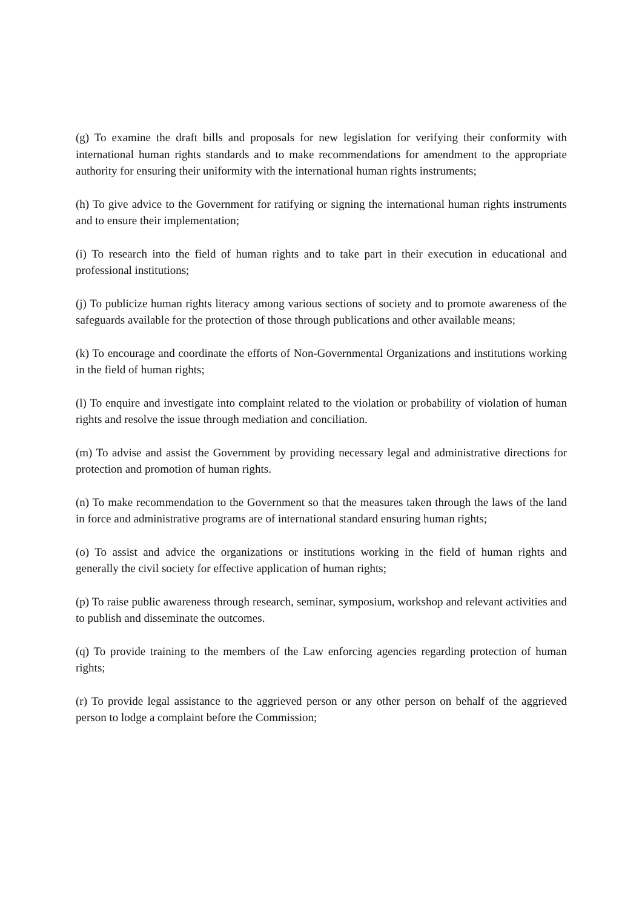(g) To examine the draft bills and proposals for new legislation for verifying their conformity with international human rights standards and to make recommendations for amendment to the appropriate authority for ensuring their uniformity with the international human rights instruments;
(h) To give advice to the Government for ratifying or signing the international human rights instruments and to ensure their implementation;
(i) To research into the field of human rights and to take part in their execution in educational and professional institutions;
(j) To publicize human rights literacy among various sections of society and to promote awareness of the safeguards available for the protection of those through publications and other available means;
(k) To encourage and coordinate the efforts of Non-Governmental Organizations and institutions working in the field of human rights;
(l) To enquire and investigate into complaint related to the violation or probability of violation of human rights and resolve the issue through mediation and conciliation.
(m) To advise and assist the Government by providing necessary legal and administrative directions for protection and promotion of human rights.
(n) To make recommendation to the Government so that the measures taken through the laws of the land in force and administrative programs are of international standard ensuring human rights;
(o) To assist and advice the organizations or institutions working in the field of human rights and generally the civil society for effective application of human rights;
(p) To raise public awareness through research, seminar, symposium, workshop and relevant activities and to publish and disseminate the outcomes.
(q) To provide training to the members of the Law enforcing agencies regarding protection of human rights;
(r) To provide legal assistance to the aggrieved person or any other person on behalf of the aggrieved person to lodge a complaint before the Commission;